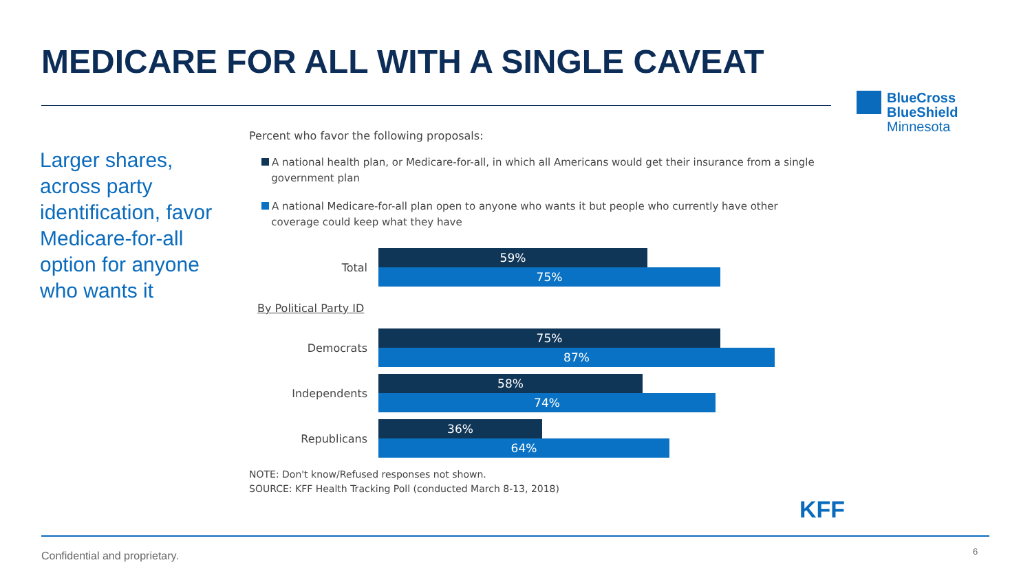MEDICARE FOR ALL WITH A SINGLE CAVEAT
BlueCross
BlueShield
Minnesota
Larger shares, across party identification, favor Medicare-for-all option for anyone who wants it
Percent who favor the following proposals:
A national health plan, or Medicare-for-all, in which all Americans would get their insurance from a single
government plan
A national Medicare-for-all plan open to anyone who wants it but people who currently have other
coverage could keep what they have
Total
59%
75%
By Political Party ID
Democrats
75%
87%
Independents
58%
74%
Republicans
36%
64%
NOTE: Don't know/Refused responses not shown.
SOURCE: KFF Health Tracking Poll (conducted March 8-13, 2018)
KFF
Confidential and proprietary. 6